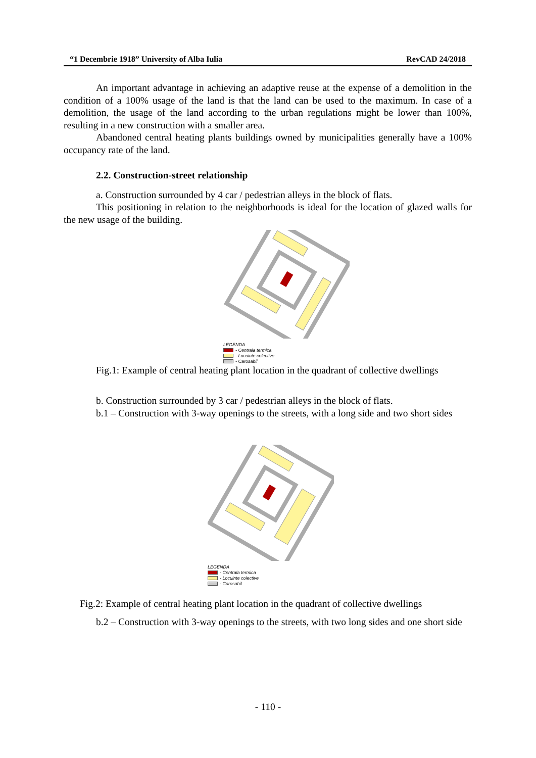“1 Decembrie 1918” University of Alba Iulia RevCAD 24/2018
An important advantage in achieving an adaptive reuse at the expense of a demolition in the condition of a 100% usage of the land is that the land can be used to the maximum. In case of a demolition, the usage of the land according to the urban regulations might be lower than 100%, resulting in a new construction with a smaller area.
Abandoned central heating plants buildings owned by municipalities generally have a 100% occupancy rate of the land.
2.2. Construction-street relationship
a. Construction surrounded by 4 car / pedestrian alleys in the block of flats.
This positioning in relation to the neighborhoods is ideal for the location of glazed walls for the new usage of the building.
LEGENDA
- Centrala termica
- Locuinte colective
- Carosabil
Fig.1: Example of central heating plant location in the quadrant of collective dwellings
b. Construction surrounded by 3 car / pedestrian alleys in the block of flats.
b.1 – Construction with 3-way openings to the streets, with a long side and two short sides
LEGENDA
- Centrala termica
- Locuinte colective
- Carosabil
Fig.2: Example of central heating plant location in the quadrant of collective dwellings
b.2 – Construction with 3-way openings to the streets, with two long sides and one short side
- 110 -